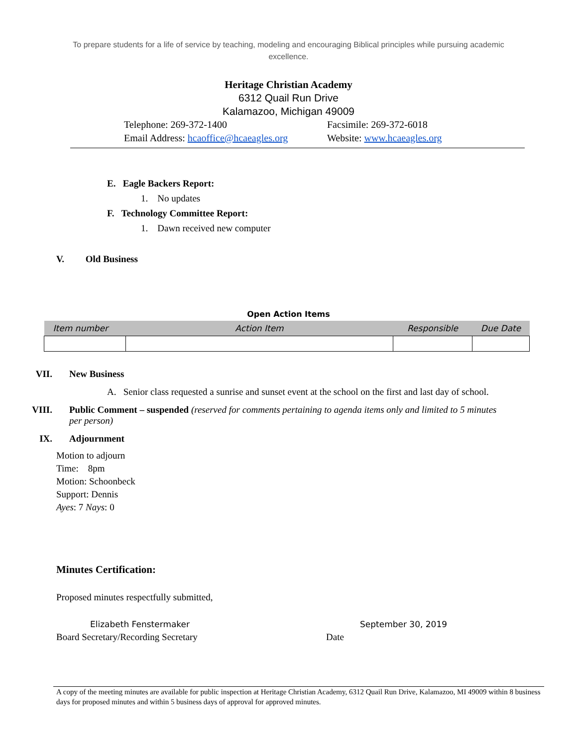To prepare students for a life of service by teaching, modeling and encouraging Biblical principles while pursuing academic excellence.
Heritage Christian Academy
6312 Quail Run Drive
Kalamazoo, Michigan 49009
Telephone: 269-372-1400
Facsimile: 269-372-6018
Email Address: hcaoffice@hcaeagles.org
Website: www.hcaeagles.org
E. Eagle Backers Report:
1. No updates
F. Technology Committee Report:
1. Dawn received new computer
V. Old Business
Open Action Items
| Item number | Action Item | Responsible | Due Date |
| --- | --- | --- | --- |
VII. New Business
A. Senior class requested a sunrise and sunset event at the school on the first and last day of school.
VIII. Public Comment – suspended (reserved for comments pertaining to agenda items only and limited to 5 minutes per person)
IX. Adjournment
Motion to adjourn
Time: 8pm
Motion: Schoonbeck
Support: Dennis
Ayes: 7 Nays: 0
Minutes Certification:
Proposed minutes respectfully submitted,
Elizabeth Fenstermaker
September 30, 2019
Board Secretary/Recording Secretary
Date
A copy of the meeting minutes are available for public inspection at Heritage Christian Academy, 6312 Quail Run Drive, Kalamazoo, MI 49009 within 8 business days for proposed minutes and within 5 business days of approval for approved minutes.